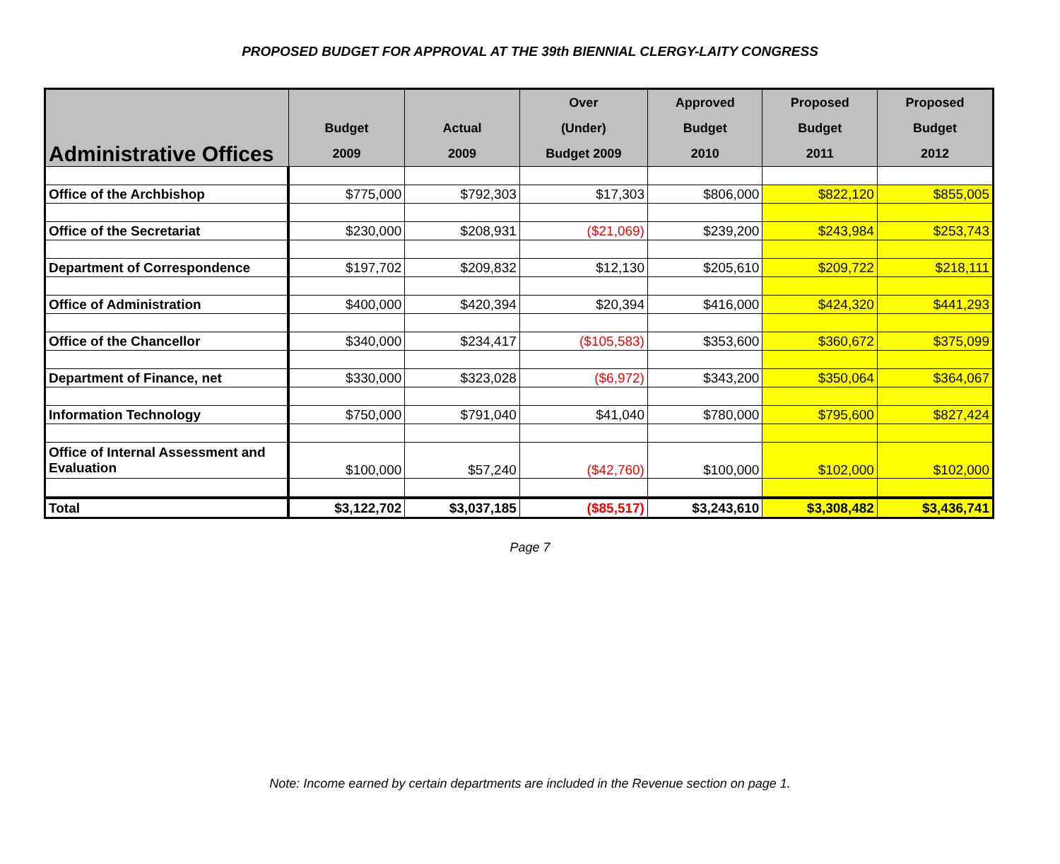PROPOSED BUDGET FOR APPROVAL AT THE 39th BIENNIAL CLERGY-LAITY CONGRESS
| Administrative Offices | Budget 2009 | Actual 2009 | Over (Under) Budget 2009 | Approved Budget 2010 | Proposed Budget 2011 | Proposed Budget 2012 |
| --- | --- | --- | --- | --- | --- | --- |
| Office of the Archbishop | $775,000 | $792,303 | $17,303 | $806,000 | $822,120 | $855,005 |
| Office of the Secretariat | $230,000 | $208,931 | ($21,069) | $239,200 | $243,984 | $253,743 |
| Department of Correspondence | $197,702 | $209,832 | $12,130 | $205,610 | $209,722 | $218,111 |
| Office of Administration | $400,000 | $420,394 | $20,394 | $416,000 | $424,320 | $441,293 |
| Office of the Chancellor | $340,000 | $234,417 | ($105,583) | $353,600 | $360,672 | $375,099 |
| Department of Finance, net | $330,000 | $323,028 | ($6,972) | $343,200 | $350,064 | $364,067 |
| Information Technology | $750,000 | $791,040 | $41,040 | $780,000 | $795,600 | $827,424 |
| Office of Internal Assessment and Evaluation | $100,000 | $57,240 | ($42,760) | $100,000 | $102,000 | $102,000 |
| Total | $3,122,702 | $3,037,185 | ($85,517) | $3,243,610 | $3,308,482 | $3,436,741 |
Page 7
Note: Income earned by certain departments are included in the Revenue section on page 1.